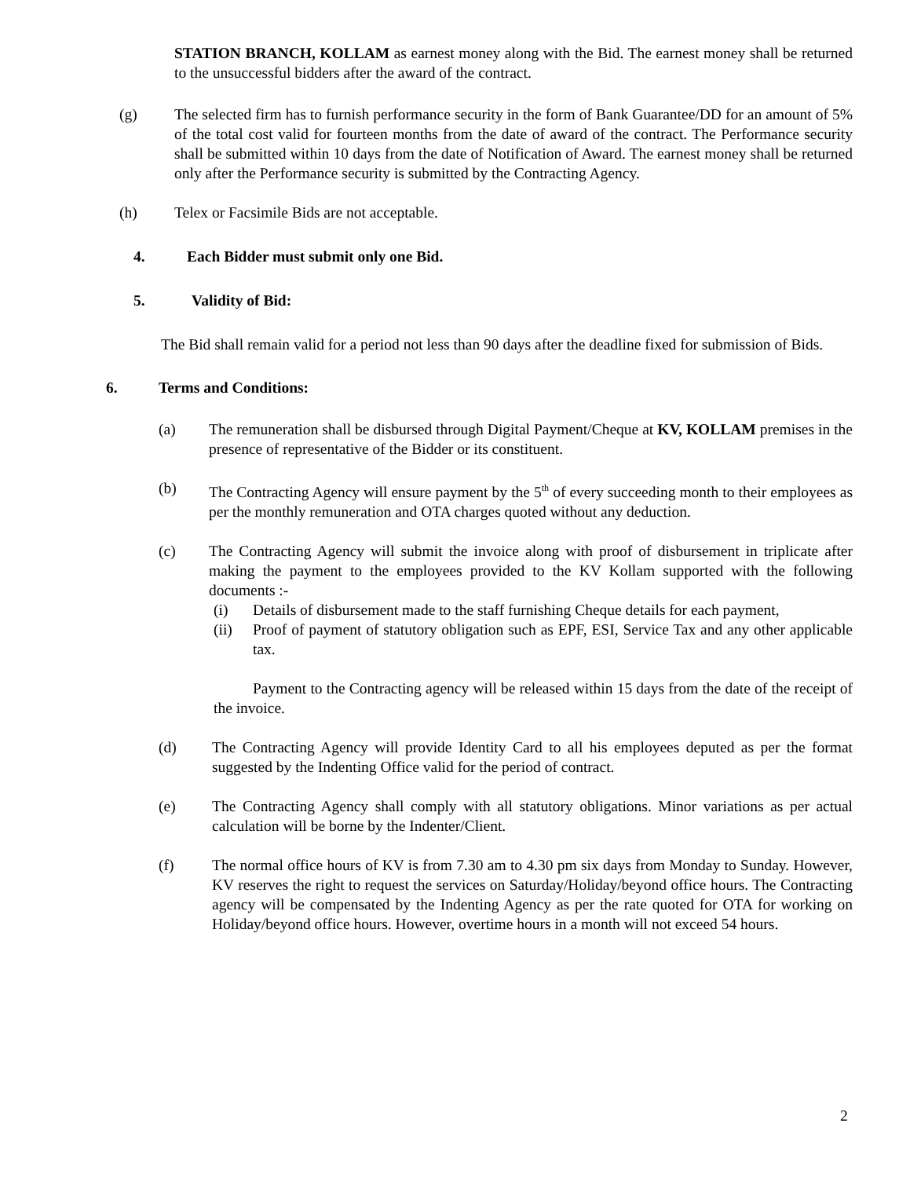STATION BRANCH, KOLLAM as earnest money along with the Bid. The earnest money shall be returned to the unsuccessful bidders after the award of the contract.
(g) The selected firm has to furnish performance security in the form of Bank Guarantee/DD for an amount of 5% of the total cost valid for fourteen months from the date of award of the contract. The Performance security shall be submitted within 10 days from the date of Notification of Award. The earnest money shall be returned only after the Performance security is submitted by the Contracting Agency.
(h) Telex or Facsimile Bids are not acceptable.
4. Each Bidder must submit only one Bid.
5. Validity of Bid:
The Bid shall remain valid for a period not less than 90 days after the deadline fixed for submission of Bids.
6. Terms and Conditions:
(a) The remuneration shall be disbursed through Digital Payment/Cheque at KV, KOLLAM premises in the presence of representative of the Bidder or its constituent.
(b) The Contracting Agency will ensure payment by the 5<sup>th</sup> of every succeeding month to their employees as per the monthly remuneration and OTA charges quoted without any deduction.
(c) The Contracting Agency will submit the invoice along with proof of disbursement in triplicate after making the payment to the employees provided to the KV Kollam supported with the following documents :-
(i) Details of disbursement made to the staff furnishing Cheque details for each payment,
(ii) Proof of payment of statutory obligation such as EPF, ESI, Service Tax and any other applicable tax.
Payment to the Contracting agency will be released within 15 days from the date of the receipt of the invoice.
(d) The Contracting Agency will provide Identity Card to all his employees deputed as per the format suggested by the Indenting Office valid for the period of contract.
(e) The Contracting Agency shall comply with all statutory obligations. Minor variations as per actual calculation will be borne by the Indenter/Client.
(f) The normal office hours of KV is from 7.30 am to 4.30 pm six days from Monday to Sunday. However, KV reserves the right to request the services on Saturday/Holiday/beyond office hours. The Contracting agency will be compensated by the Indenting Agency as per the rate quoted for OTA for working on Holiday/beyond office hours. However, overtime hours in a month will not exceed 54 hours.
2